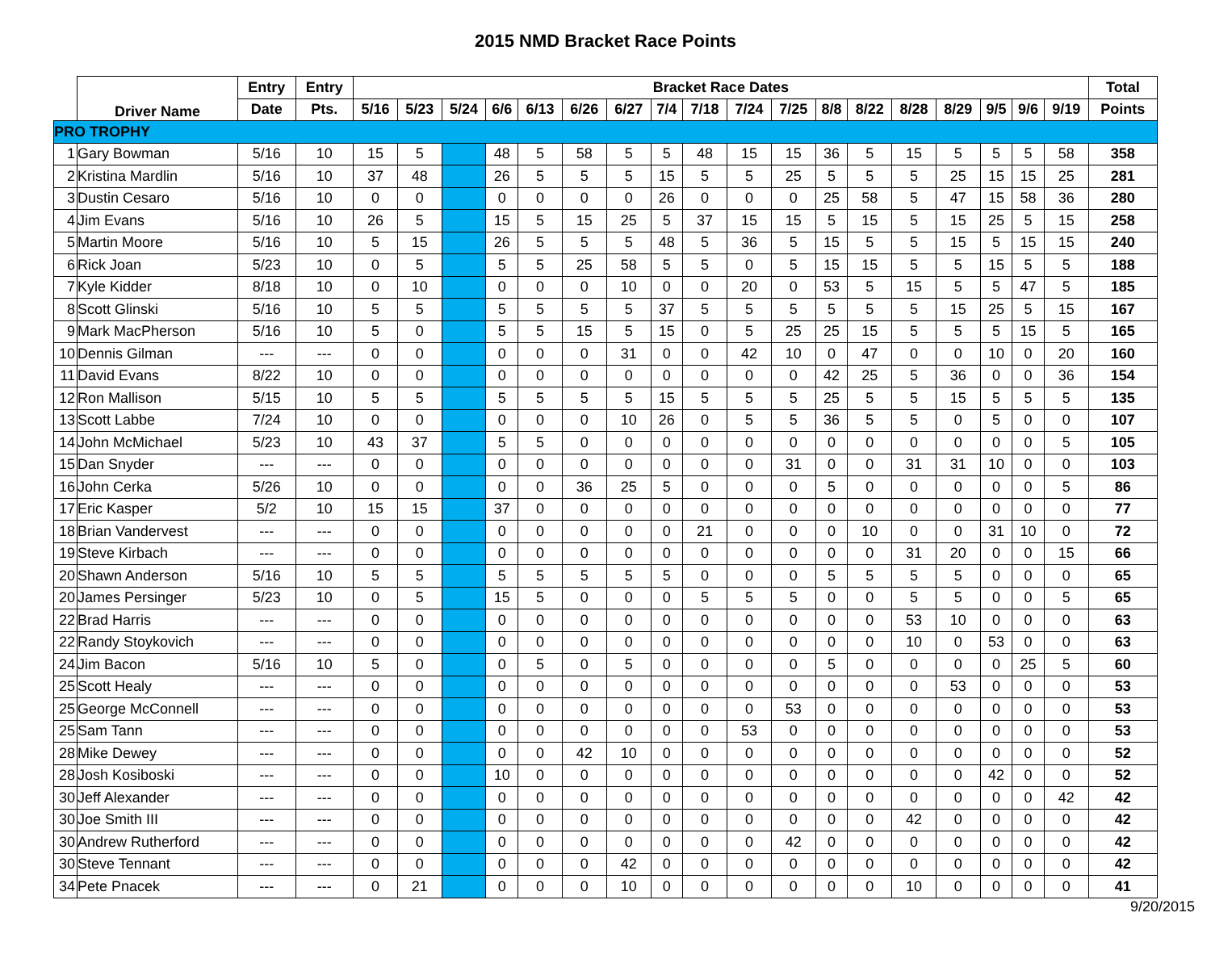2015 NMD Bracket Race Points
| | Driver Name | Entry | Entry | Bracket Race Dates | | | | | | | | | | | | | | | | | | Total |
| --- | --- | --- | --- | --- | --- | --- | --- | --- | --- | --- | --- | --- | --- | --- | --- | --- | --- | --- | --- | --- | --- | --- |
| | | Date | Pts. | 5/16 | 5/23 | 5/24 | 6/6 | 6/13 | 6/26 | 6/27 | 7/4 | 7/18 | 7/24 | 7/25 | 8/8 | 8/22 | 8/28 | 8/29 | 9/5 | 9/6 | 9/19 | Points |
| PRO TROPHY | | | | | | | | | | | | | | | | | | | | | | |
| 1 | Gary Bowman | 5/16 | 10 | 15 | 5 | | 48 | 5 | 58 | 5 | 5 | 48 | 15 | 15 | 36 | 5 | 15 | 5 | 5 | 5 | 58 | 358 |
| 2 | Kristina Mardlin | 5/16 | 10 | 37 | 48 | | 26 | 5 | 5 | 5 | 15 | 5 | 5 | 25 | 5 | 5 | 5 | 25 | 15 | 15 | 25 | 281 |
| 3 | Dustin Cesaro | 5/16 | 10 | 0 | 0 | | 0 | 0 | 0 | 0 | 26 | 0 | 0 | 0 | 25 | 58 | 5 | 47 | 15 | 58 | 36 | 280 |
| 4 | Jim Evans | 5/16 | 10 | 26 | 5 | | 15 | 5 | 15 | 25 | 5 | 37 | 15 | 15 | 5 | 15 | 5 | 15 | 25 | 5 | 15 | 258 |
| 5 | Martin Moore | 5/16 | 10 | 5 | 15 | | 26 | 5 | 5 | 5 | 48 | 5 | 36 | 5 | 15 | 5 | 5 | 15 | 5 | 15 | 15 | 240 |
| 6 | Rick Joan | 5/23 | 10 | 0 | 5 | | 5 | 5 | 25 | 58 | 5 | 5 | 0 | 5 | 15 | 15 | 5 | 5 | 15 | 5 | 5 | 188 |
| 7 | Kyle Kidder | 8/18 | 10 | 0 | 10 | | 0 | 0 | 0 | 10 | 0 | 0 | 20 | 0 | 53 | 5 | 15 | 5 | 5 | 47 | 5 | 185 |
| 8 | Scott Glinski | 5/16 | 10 | 5 | 5 | | 5 | 5 | 5 | 5 | 37 | 5 | 5 | 5 | 5 | 5 | 5 | 15 | 25 | 5 | 15 | 167 |
| 9 | Mark MacPherson | 5/16 | 10 | 5 | 0 | | 5 | 5 | 15 | 5 | 15 | 0 | 5 | 25 | 25 | 15 | 5 | 5 | 5 | 15 | 5 | 165 |
| 10 | Dennis Gilman | --- | --- | 0 | 0 | | 0 | 0 | 0 | 31 | 0 | 0 | 42 | 10 | 0 | 47 | 0 | 0 | 10 | 0 | 20 | 160 |
| 11 | David Evans | 8/22 | 10 | 0 | 0 | | 0 | 0 | 0 | 0 | 0 | 0 | 0 | 0 | 42 | 25 | 5 | 36 | 0 | 0 | 36 | 154 |
| 12 | Ron Mallison | 5/15 | 10 | 5 | 5 | | 5 | 5 | 5 | 5 | 15 | 5 | 5 | 5 | 25 | 5 | 5 | 15 | 5 | 5 | 5 | 135 |
| 13 | Scott Labbe | 7/24 | 10 | 0 | 0 | | 0 | 0 | 0 | 10 | 26 | 0 | 5 | 5 | 36 | 5 | 5 | 0 | 5 | 0 | 0 | 107 |
| 14 | John McMichael | 5/23 | 10 | 43 | 37 | | 5 | 5 | 0 | 0 | 0 | 0 | 0 | 0 | 0 | 0 | 0 | 0 | 0 | 0 | 5 | 105 |
| 15 | Dan Snyder | --- | --- | 0 | 0 | | 0 | 0 | 0 | 0 | 0 | 0 | 0 | 31 | 0 | 0 | 31 | 31 | 10 | 0 | 0 | 103 |
| 16 | John Cerka | 5/26 | 10 | 0 | 0 | | 0 | 0 | 36 | 25 | 5 | 0 | 0 | 0 | 5 | 0 | 0 | 0 | 0 | 0 | 5 | 86 |
| 17 | Eric Kasper | 5/2 | 10 | 15 | 15 | | 37 | 0 | 0 | 0 | 0 | 0 | 0 | 0 | 0 | 0 | 0 | 0 | 0 | 0 | 0 | 77 |
| 18 | Brian Vandervest | --- | --- | 0 | 0 | | 0 | 0 | 0 | 0 | 0 | 21 | 0 | 0 | 0 | 10 | 0 | 0 | 31 | 10 | 0 | 72 |
| 19 | Steve Kirbach | --- | --- | 0 | 0 | | 0 | 0 | 0 | 0 | 0 | 0 | 0 | 0 | 0 | 0 | 31 | 20 | 0 | 0 | 15 | 66 |
| 20 | Shawn Anderson | 5/16 | 10 | 5 | 5 | | 5 | 5 | 5 | 5 | 5 | 0 | 0 | 0 | 5 | 5 | 5 | 5 | 0 | 0 | 0 | 65 |
| 20 | James Persinger | 5/23 | 10 | 0 | 5 | | 15 | 5 | 0 | 0 | 0 | 5 | 5 | 5 | 0 | 0 | 5 | 5 | 0 | 0 | 5 | 65 |
| 22 | Brad Harris | --- | --- | 0 | 0 | | 0 | 0 | 0 | 0 | 0 | 0 | 0 | 0 | 0 | 0 | 53 | 10 | 0 | 0 | 0 | 63 |
| 22 | Randy Stoykovich | --- | --- | 0 | 0 | | 0 | 0 | 0 | 0 | 0 | 0 | 0 | 0 | 0 | 0 | 10 | 0 | 53 | 0 | 0 | 63 |
| 24 | Jim Bacon | 5/16 | 10 | 5 | 0 | | 0 | 5 | 0 | 5 | 0 | 0 | 0 | 0 | 5 | 0 | 0 | 0 | 0 | 25 | 5 | 60 |
| 25 | Scott Healy | --- | --- | 0 | 0 | | 0 | 0 | 0 | 0 | 0 | 0 | 0 | 0 | 0 | 0 | 0 | 53 | 0 | 0 | 0 | 53 |
| 25 | George McConnell | --- | --- | 0 | 0 | | 0 | 0 | 0 | 0 | 0 | 0 | 0 | 53 | 0 | 0 | 0 | 0 | 0 | 0 | 0 | 53 |
| 25 | Sam Tann | --- | --- | 0 | 0 | | 0 | 0 | 0 | 0 | 0 | 0 | 53 | 0 | 0 | 0 | 0 | 0 | 0 | 0 | 0 | 53 |
| 28 | Mike Dewey | --- | --- | 0 | 0 | | 0 | 0 | 42 | 10 | 0 | 0 | 0 | 0 | 0 | 0 | 0 | 0 | 0 | 0 | 0 | 52 |
| 28 | Josh Kosiboski | --- | --- | 0 | 0 | | 10 | 0 | 0 | 0 | 0 | 0 | 0 | 0 | 0 | 0 | 0 | 0 | 42 | 0 | 0 | 52 |
| 30 | Jeff Alexander | --- | --- | 0 | 0 | | 0 | 0 | 0 | 0 | 0 | 0 | 0 | 0 | 0 | 0 | 0 | 0 | 0 | 0 | 42 | 42 |
| 30 | Joe Smith III | --- | --- | 0 | 0 | | 0 | 0 | 0 | 0 | 0 | 0 | 0 | 0 | 0 | 0 | 42 | 0 | 0 | 0 | 0 | 42 |
| 30 | Andrew Rutherford | --- | --- | 0 | 0 | | 0 | 0 | 0 | 0 | 0 | 0 | 0 | 42 | 0 | 0 | 0 | 0 | 0 | 0 | 0 | 42 |
| 30 | Steve Tennant | --- | --- | 0 | 0 | | 0 | 0 | 0 | 42 | 0 | 0 | 0 | 0 | 0 | 0 | 0 | 0 | 0 | 0 | 0 | 42 |
| 34 | Pete Pnacek | --- | --- | 0 | 21 | | 0 | 0 | 0 | 10 | 0 | 0 | 0 | 0 | 0 | 0 | 10 | 0 | 0 | 0 | 0 | 41 |
9/20/2015